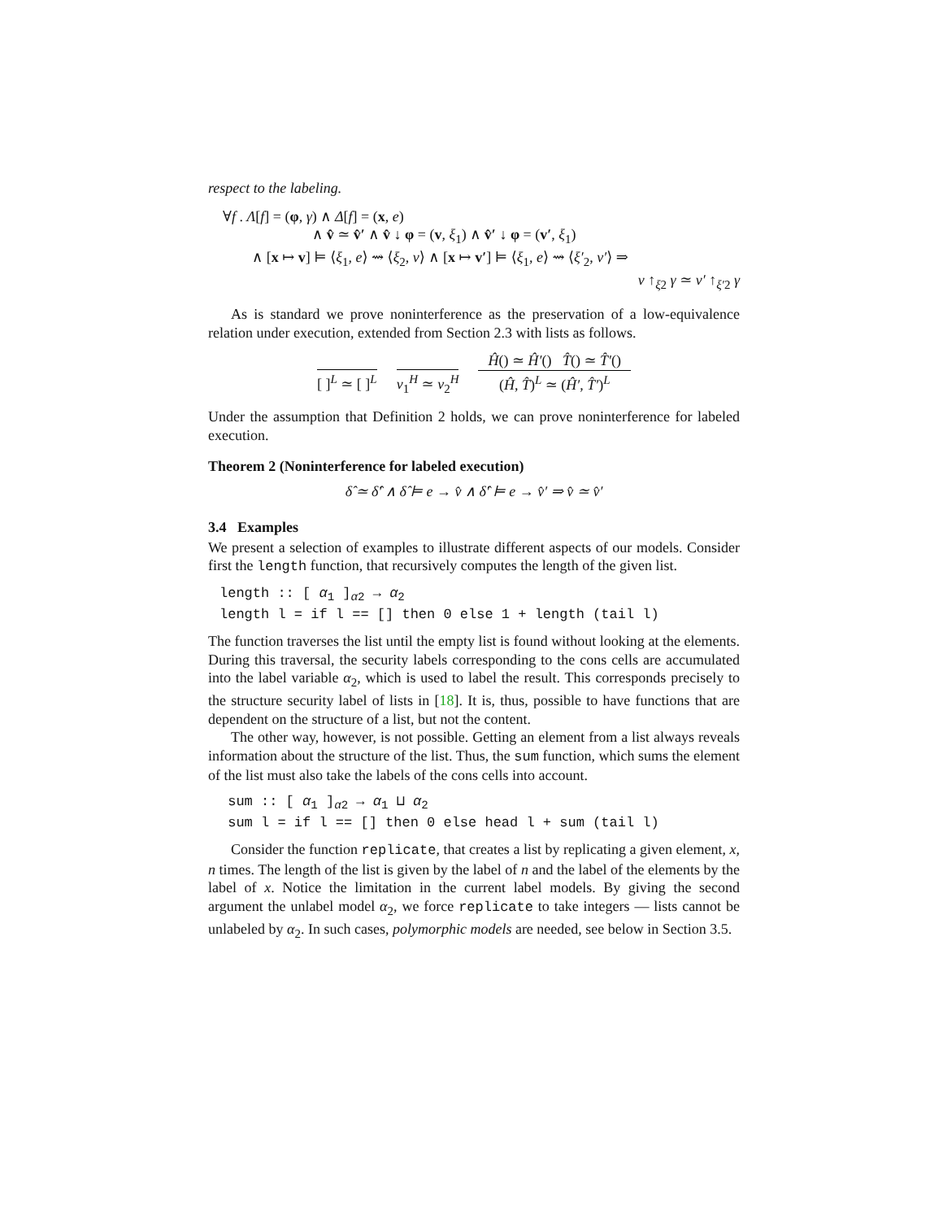respect to the labeling.
∀f . Λ[f] = (φ, γ) ∧ Δ[f] = (x, e)
∧ v̂ ≃ v̂′ ∧ v̂ ↓ φ = (v, ξ<sub>1</sub>) ∧ v̂′ ↓ φ = (v′, ξ<sub>1</sub>)
∧ [x ↦ v] ⊨ ⟨ξ<sub>1</sub>, e⟩ ⇝ ⟨ξ<sub>2</sub>, v⟩ ∧ [x ↦ v′] ⊨ ⟨ξ<sub>1</sub>, e⟩ ⇝ ⟨ξ′<sub>2</sub>, v′⟩ ⇒
v ↑<sub>ξ2</sub> γ ≃ v′ ↑<sub>ξ′2</sub> γ
As is standard we prove noninterference as the preservation of a low-equivalence relation under execution, extended from Section 2.3 with lists as follows.
[ ]<sup>L</sup> ≃ [ ]<sup>L</sup> v<sub>1</sub><sup>H</sup> ≃ v<sub>2</sub><sup>H</sup> Ĥ() ≃ Ĥ′() T̂() ≃ T̂′()
(Ĥ, T̂)<sup>L</sup> ≃ (Ĥ′, T̂′)<sup>L</sup>
Under the assumption that Definition 2 holds, we can prove noninterference for labeled execution.
Theorem 2 (Noninterference for labeled execution)
δ̂ ≃ δ̂′ ∧ δ̂ ⊨ e → v̂ ∧ δ̂′ ⊨ e → v̂′ ⇒ v̂ ≃ v̂′
3.4 Examples
We present a selection of examples to illustrate different aspects of our models. Consider first the length function, that recursively computes the length of the given list.
length :: [ α1 ]α2 → α2
length l = if l == [] then 0 else 1 + length (tail l)
The function traverses the list until the empty list is found without looking at the elements. During this traversal, the security labels corresponding to the cons cells are accumulated into the label variable α<sub>2</sub>, which is used to label the result. This corresponds precisely to the structure security label of lists in [18]. It is, thus, possible to have functions that are dependent on the structure of a list, but not the content.
The other way, however, is not possible. Getting an element from a list always reveals information about the structure of the list. Thus, the sum function, which sums the element of the list must also take the labels of the cons cells into account.
 sum :: [ α1 ]α2 → α1 ⊔ α2
 sum l = if l == [] then 0 else head l + sum (tail l)
Consider the function replicate, that creates a list by replicating a given element, x, n times. The length of the list is given by the label of n and the label of the elements by the label of x. Notice the limitation in the current label models. By giving the second argument the unlabel model α<sub>2</sub>, we force replicate to take integers — lists cannot be unlabeled by α<sub>2</sub>. In such cases, polymorphic models are needed, see below in Section 3.5.